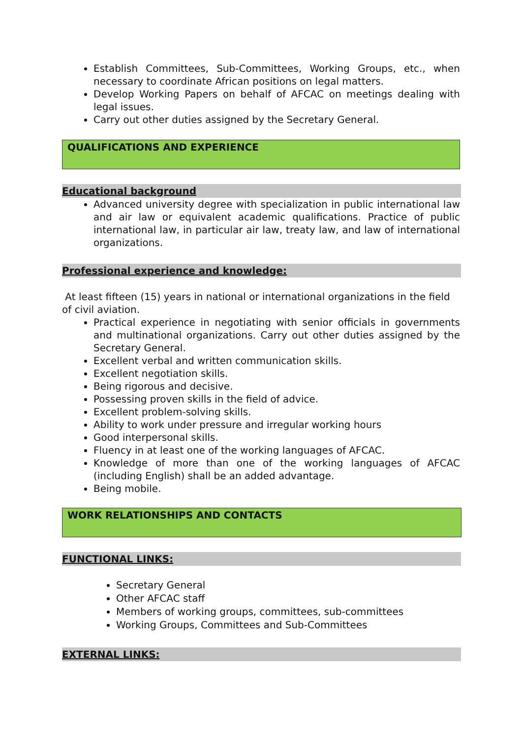Establish Committees, Sub-Committees, Working Groups, etc., when necessary to coordinate African positions on legal matters.
Develop Working Papers on behalf of AFCAC on meetings dealing with legal issues.
Carry out other duties assigned by the Secretary General.
QUALIFICATIONS AND EXPERIENCE
Educational background
Advanced university degree with specialization in public international law and air law or equivalent academic qualifications. Practice of public international law, in particular air law, treaty law, and law of international organizations.
Professional experience and knowledge:
At least fifteen (15) years in national or international organizations in the field of civil aviation.
Practical experience in negotiating with senior officials in governments and multinational organizations. Carry out other duties assigned by the Secretary General.
Excellent verbal and written communication skills.
Excellent negotiation skills.
Being rigorous and decisive.
Possessing proven skills in the field of advice.
Excellent problem-solving skills.
Ability to work under pressure and irregular working hours
Good interpersonal skills.
Fluency in at least one of the working languages of AFCAC.
Knowledge of more than one of the working languages of AFCAC (including English) shall be an added advantage.
Being mobile.
WORK RELATIONSHIPS AND CONTACTS
FUNCTIONAL LINKS:
Secretary General
Other AFCAC staff
Members of working groups, committees, sub-committees
Working Groups, Committees and Sub-Committees
EXTERNAL LINKS: